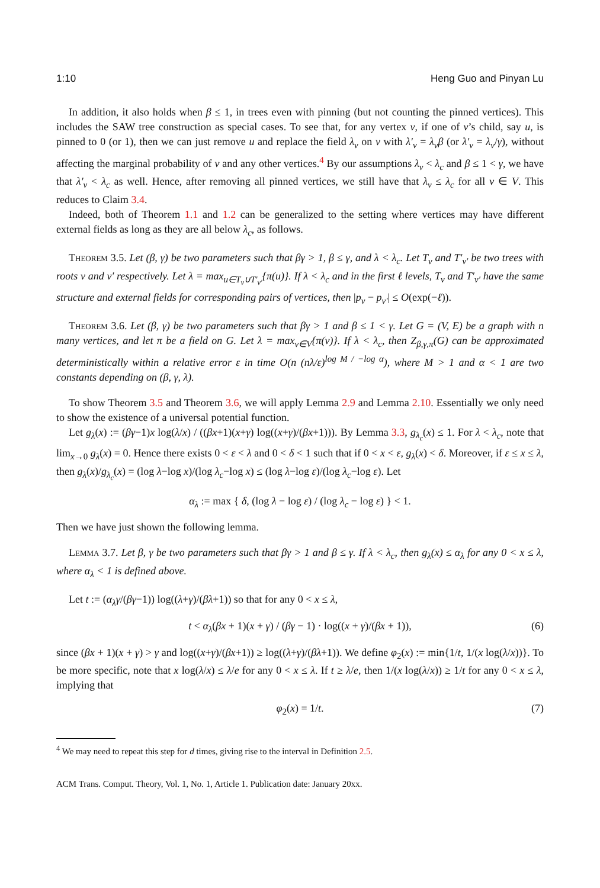1:10 Heng Guo and Pinyan Lu
In addition, it also holds when β ≤ 1, in trees even with pinning (but not counting the pinned vertices). This includes the SAW tree construction as special cases. To see that, for any vertex v, if one of v’s child, say u, is pinned to 0 (or 1), then we can just remove u and replace the field λ<sub>v</sub> on v with λ′<sub>v</sub> = λ<sub>v</sub>β (or λ′<sub>v</sub> = λ<sub>v</sub>/γ), without affecting the marginal probability of v and any other vertices.<sup>4</sup> By our assumptions λ<sub>v</sub> < λ<sub>c</sub> and β ≤ 1 < γ, we have that λ′<sub>v</sub> < λ<sub>c</sub> as well. Hence, after removing all pinned vertices, we still have that λ<sub>v</sub> ≤ λ<sub>c</sub> for all v ∈ V. This reduces to Claim 3.4.
Indeed, both of Theorem 1.1 and 1.2 can be generalized to the setting where vertices may have different external fields as long as they are all below λ<sub>c</sub>, as follows.
Theorem 3.5. Let (β, γ) be two parameters such that βγ > 1, β ≤ γ, and λ < λ<sub>c</sub>. Let T<sub>v</sub> and T′<sub>v′</sub> be two trees with roots v and v′ respectively. Let λ = max<sub>u∈T<sub>v</sub>∪T′<sub>v′</sub></sub>{π(u)}. If λ < λ<sub>c</sub> and in the first ℓ levels, T<sub>v</sub> and T′<sub>v′</sub> have the same structure and external fields for corresponding pairs of vertices, then |p<sub>v</sub> − p<sub>v′</sub>| ≤ O(exp(−ℓ)).
Theorem 3.6. Let (β, γ) be two parameters such that βγ > 1 and β ≤ 1 < γ. Let G = (V, E) be a graph with n many vertices, and let π be a field on G. Let λ = max<sub>v∈V</sub>{π(v)}. If λ < λ<sub>c</sub>, then Z<sub>β,γ,π</sub>(G) can be approximated deterministically within a relative error ε in time O(n (nλ/ε)<sup>log M / −log α</sup>), where M > 1 and α < 1 are two constants depending on (β, γ, λ).
To show Theorem 3.5 and Theorem 3.6, we will apply Lemma 2.9 and Lemma 2.10. Essentially we only need to show the existence of a universal potential function.
Let g<sub>λ</sub>(x) := (βγ−1)x log(λ/x) / ((βx+1)(x+γ) log((x+γ)/(βx+1))). By Lemma 3.3, g<sub>λ<sub>c</sub></sub>(x) ≤ 1. For λ < λ<sub>c</sub>, note that lim<sub>x→0</sub> g<sub>λ</sub>(x) = 0. Hence there exists 0 < ε < λ and 0 < δ < 1 such that if 0 < x < ε, g<sub>λ</sub>(x) < δ. Moreover, if ε ≤ x ≤ λ, then g<sub>λ</sub>(x)/g<sub>λ<sub>c</sub></sub>(x) = (log λ−log x)/(log λ<sub>c</sub>−log x) ≤ (log λ−log ε)/(log λ<sub>c</sub>−log ε). Let
α<sub>λ</sub> := max { δ, (log λ − log ε) / (log λ<sub>c</sub> − log ε) } < 1.
Then we have just shown the following lemma.
Lemma 3.7. Let β, γ be two parameters such that βγ > 1 and β ≤ γ. If λ < λ<sub>c</sub>, then g<sub>λ</sub>(x) ≤ α<sub>λ</sub> for any 0 < x ≤ λ, where α<sub>λ</sub> < 1 is defined above.
Let t := (α<sub>λ</sub>γ/(βγ−1)) log((λ+γ)/(βλ+1)) so that for any 0 < x ≤ λ,
t < α<sub>λ</sub>(βx + 1)(x + γ) / (βγ − 1) · log((x + γ)/(βx + 1)), (6)
since (βx + 1)(x + γ) > γ and log((x+γ)/(βx+1)) ≥ log((λ+γ)/(βλ+1)). We define φ<sub>2</sub>(x) := min{1/t, 1/(x log(λ/x))}. To be more specific, note that x log(λ/x) ≤ λ/e for any 0 < x ≤ λ. If t ≥ λ/e, then 1/(x log(λ/x)) ≥ 1/t for any 0 < x ≤ λ, implying that
φ<sub>2</sub>(x) = 1/t. (7)
<sup>4</sup> We may need to repeat this step for d times, giving rise to the interval in Definition 2.5.
ACM Trans. Comput. Theory, Vol. 1, No. 1, Article 1. Publication date: January 20xx.